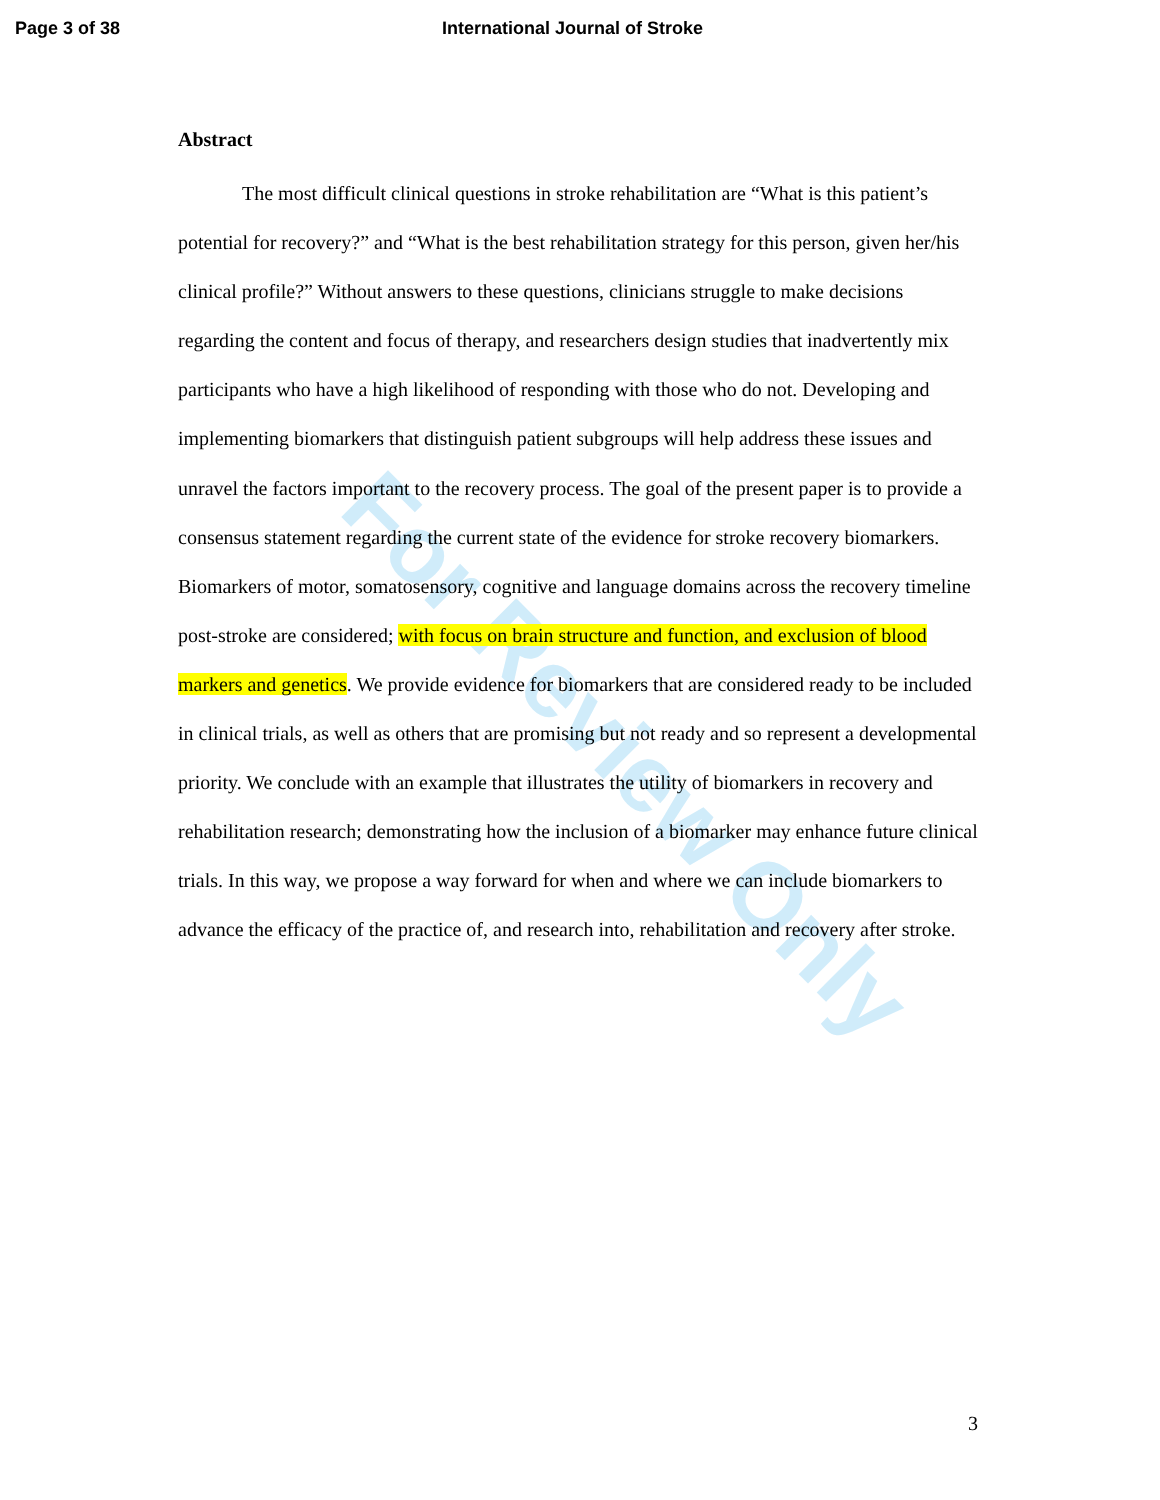Page 3 of 38 International Journal of Stroke
For Review Only
Abstract
The most difficult clinical questions in stroke rehabilitation are “What is this patient’s potential for recovery?” and “What is the best rehabilitation strategy for this person, given her/his clinical profile?” Without answers to these questions, clinicians struggle to make decisions regarding the content and focus of therapy, and researchers design studies that inadvertently mix participants who have a high likelihood of responding with those who do not. Developing and implementing biomarkers that distinguish patient subgroups will help address these issues and unravel the factors important to the recovery process. The goal of the present paper is to provide a consensus statement regarding the current state of the evidence for stroke recovery biomarkers. Biomarkers of motor, somatosensory, cognitive and language domains across the recovery timeline post-stroke are considered; with focus on brain structure and function, and exclusion of blood markers and genetics. We provide evidence for biomarkers that are considered ready to be included in clinical trials, as well as others that are promising but not ready and so represent a developmental priority. We conclude with an example that illustrates the utility of biomarkers in recovery and rehabilitation research; demonstrating how the inclusion of a biomarker may enhance future clinical trials. In this way, we propose a way forward for when and where we can include biomarkers to advance the efficacy of the practice of, and research into, rehabilitation and recovery after stroke.
3